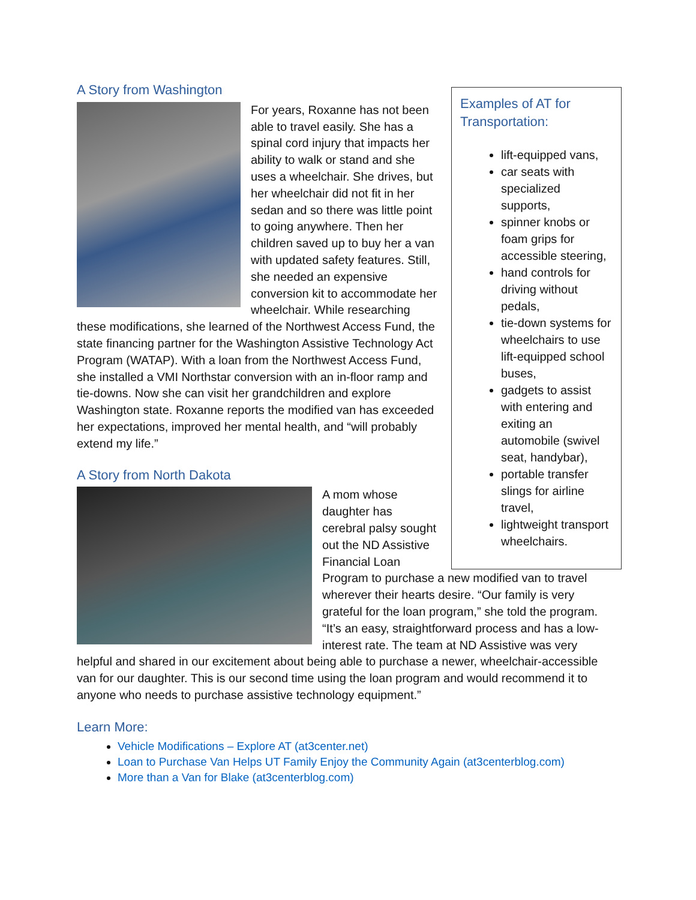A Story from Washington
For years, Roxanne has not been able to travel easily. She has a spinal cord injury that impacts her ability to walk or stand and she uses a wheelchair. She drives, but her wheelchair did not fit in her sedan and so there was little point to going anywhere. Then her children saved up to buy her a van with updated safety features. Still, she needed an expensive conversion kit to accommodate her wheelchair. While researching these modifications, she learned of the Northwest Access Fund, the state financing partner for the Washington Assistive Technology Act Program (WATAP). With a loan from the Northwest Access Fund, she installed a VMI Northstar conversion with an in-floor ramp and tie-downs. Now she can visit her grandchildren and explore Washington state. Roxanne reports the modified van has exceeded her expectations, improved her mental health, and “will probably extend my life.”
A Story from North Dakota
A mom whose
daughter has
cerebral palsy sought
out the ND Assistive
Financial Loan
Program to purchase a new modified van to travel wherever their hearts desire. “Our family is very grateful for the loan program,” she told the program. “It’s an easy, straightforward process and has a low-interest rate. The team at ND Assistive was very helpful and shared in our excitement about being able to purchase a newer, wheelchair-accessible van for our daughter. This is our second time using the loan program and would recommend it to anyone who needs to purchase assistive technology equipment.”
Learn More:
Vehicle Modifications – Explore AT (at3center.net)
Loan to Purchase Van Helps UT Family Enjoy the Community Again (at3centerblog.com)
More than a Van for Blake (at3centerblog.com)
Examples of AT for Transportation:
lift-equipped vans,
car seats with specialized supports,
spinner knobs or foam grips for accessible steering,
hand controls for driving without pedals,
tie-down systems for wheelchairs to use lift-equipped school buses,
gadgets to assist with entering and exiting an automobile (swivel seat, handybar),
portable transfer slings for airline travel,
lightweight transport wheelchairs.